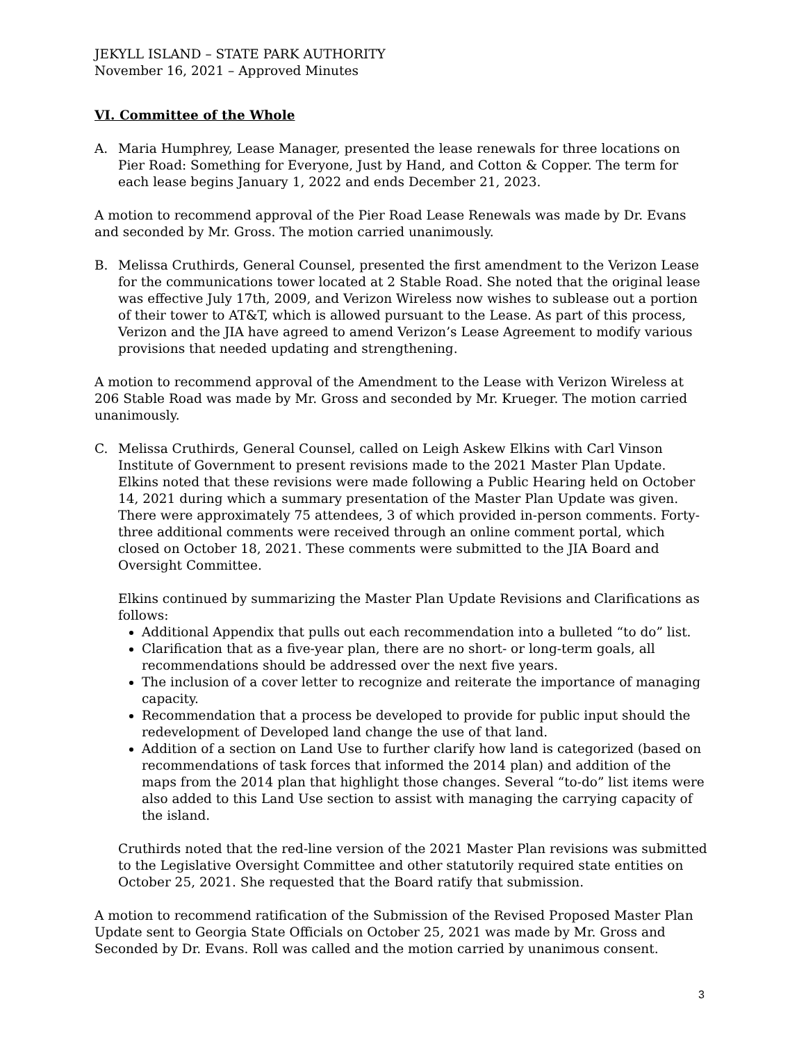JEKYLL ISLAND – STATE PARK AUTHORITY
November 16, 2021 – Approved Minutes
VI. Committee of the Whole
A. Maria Humphrey, Lease Manager, presented the lease renewals for three locations on Pier Road: Something for Everyone, Just by Hand, and Cotton & Copper. The term for each lease begins January 1, 2022 and ends December 21, 2023.
A motion to recommend approval of the Pier Road Lease Renewals was made by Dr. Evans and seconded by Mr. Gross. The motion carried unanimously.
B. Melissa Cruthirds, General Counsel, presented the first amendment to the Verizon Lease for the communications tower located at 2 Stable Road. She noted that the original lease was effective July 17th, 2009, and Verizon Wireless now wishes to sublease out a portion of their tower to AT&T, which is allowed pursuant to the Lease. As part of this process, Verizon and the JIA have agreed to amend Verizon’s Lease Agreement to modify various provisions that needed updating and strengthening.
A motion to recommend approval of the Amendment to the Lease with Verizon Wireless at 206 Stable Road was made by Mr. Gross and seconded by Mr. Krueger. The motion carried unanimously.
C. Melissa Cruthirds, General Counsel, called on Leigh Askew Elkins with Carl Vinson Institute of Government to present revisions made to the 2021 Master Plan Update. Elkins noted that these revisions were made following a Public Hearing held on October 14, 2021 during which a summary presentation of the Master Plan Update was given. There were approximately 75 attendees, 3 of which provided in-person comments. Forty-three additional comments were received through an online comment portal, which closed on October 18, 2021. These comments were submitted to the JIA Board and Oversight Committee.
Elkins continued by summarizing the Master Plan Update Revisions and Clarifications as follows:
Additional Appendix that pulls out each recommendation into a bulleted “to do” list.
Clarification that as a five-year plan, there are no short- or long-term goals, all recommendations should be addressed over the next five years.
The inclusion of a cover letter to recognize and reiterate the importance of managing capacity.
Recommendation that a process be developed to provide for public input should the redevelopment of Developed land change the use of that land.
Addition of a section on Land Use to further clarify how land is categorized (based on recommendations of task forces that informed the 2014 plan) and addition of the maps from the 2014 plan that highlight those changes. Several “to-do” list items were also added to this Land Use section to assist with managing the carrying capacity of the island.
Cruthirds noted that the red-line version of the 2021 Master Plan revisions was submitted to the Legislative Oversight Committee and other statutorily required state entities on October 25, 2021. She requested that the Board ratify that submission.
A motion to recommend ratification of the Submission of the Revised Proposed Master Plan Update sent to Georgia State Officials on October 25, 2021 was made by Mr. Gross and Seconded by Dr. Evans. Roll was called and the motion carried by unanimous consent.
3